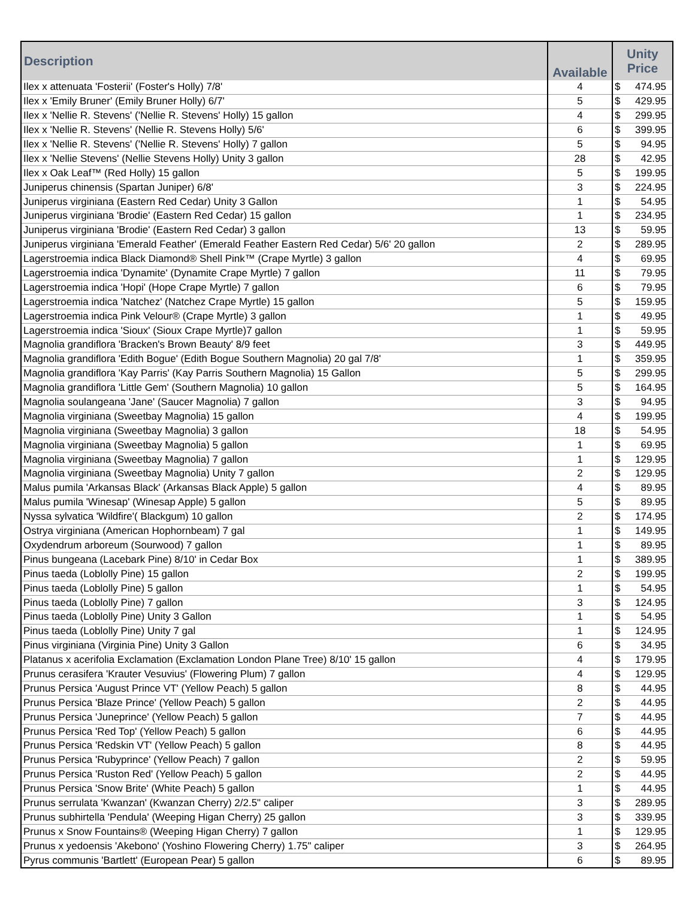| Description | Available | Unity Price | |
| --- | --- | --- | --- |
| Ilex x attenuata 'Fosterii' (Foster's Holly) 7/8' | 4 | $ | 474.95 |
| Ilex x 'Emily Bruner' (Emily Bruner Holly) 6/7' | 5 | $ | 429.95 |
| Ilex x 'Nellie R. Stevens' ('Nellie R. Stevens' Holly) 15 gallon | 4 | $ | 299.95 |
| Ilex x 'Nellie R. Stevens' (Nellie R. Stevens Holly) 5/6' | 6 | $ | 399.95 |
| Ilex x 'Nellie R. Stevens' ('Nellie R. Stevens' Holly) 7 gallon | 5 | $ | 94.95 |
| Ilex x 'Nellie Stevens' (Nellie Stevens Holly) Unity 3 gallon | 28 | $ | 42.95 |
| Ilex x Oak Leaf™ (Red Holly) 15 gallon | 5 | $ | 199.95 |
| Juniperus chinensis (Spartan Juniper) 6/8' | 3 | $ | 224.95 |
| Juniperus virginiana (Eastern Red Cedar) Unity 3 Gallon | 1 | $ | 54.95 |
| Juniperus virginiana 'Brodie' (Eastern Red Cedar) 15 gallon | 1 | $ | 234.95 |
| Juniperus virginiana 'Brodie' (Eastern Red Cedar) 3 gallon | 13 | $ | 59.95 |
| Juniperus virginiana 'Emerald Feather' (Emerald Feather Eastern Red Cedar) 5/6' 20 gallon | 2 | $ | 289.95 |
| Lagerstroemia indica Black Diamond® Shell Pink™ (Crape Myrtle) 3 gallon | 4 | $ | 69.95 |
| Lagerstroemia indica 'Dynamite' (Dynamite Crape Myrtle) 7 gallon | 11 | $ | 79.95 |
| Lagerstroemia indica 'Hopi' (Hope Crape Myrtle) 7 gallon | 6 | $ | 79.95 |
| Lagerstroemia indica 'Natchez' (Natchez Crape Myrtle) 15 gallon | 5 | $ | 159.95 |
| Lagerstroemia indica Pink Velour® (Crape Myrtle) 3 gallon | 1 | $ | 49.95 |
| Lagerstroemia indica 'Sioux' (Sioux Crape Myrtle)7 gallon | 1 | $ | 59.95 |
| Magnolia grandiflora 'Bracken's Brown Beauty' 8/9 feet | 3 | $ | 449.95 |
| Magnolia grandiflora 'Edith Bogue' (Edith Bogue Southern Magnolia) 20 gal 7/8' | 1 | $ | 359.95 |
| Magnolia grandiflora 'Kay Parris' (Kay Parris Southern Magnolia) 15 Gallon | 5 | $ | 299.95 |
| Magnolia grandiflora 'Little Gem' (Southern Magnolia) 10 gallon | 5 | $ | 164.95 |
| Magnolia soulangeana 'Jane' (Saucer Magnolia) 7 gallon | 3 | $ | 94.95 |
| Magnolia virginiana (Sweetbay Magnolia) 15 gallon | 4 | $ | 199.95 |
| Magnolia virginiana (Sweetbay Magnolia) 3 gallon | 18 | $ | 54.95 |
| Magnolia virginiana (Sweetbay Magnolia) 5 gallon | 1 | $ | 69.95 |
| Magnolia virginiana (Sweetbay Magnolia) 7 gallon | 1 | $ | 129.95 |
| Magnolia virginiana (Sweetbay Magnolia) Unity 7 gallon | 2 | $ | 129.95 |
| Malus pumila 'Arkansas Black' (Arkansas Black Apple) 5 gallon | 4 | $ | 89.95 |
| Malus pumila 'Winesap' (Winesap Apple) 5 gallon | 5 | $ | 89.95 |
| Nyssa sylvatica 'Wildfire'( Blackgum) 10 gallon | 2 | $ | 174.95 |
| Ostrya virginiana (American Hophornbeam) 7 gal | 1 | $ | 149.95 |
| Oxydendrum arboreum (Sourwood) 7 gallon | 1 | $ | 89.95 |
| Pinus bungeana (Lacebark Pine) 8/10' in Cedar Box | 1 | $ | 389.95 |
| Pinus taeda (Loblolly Pine) 15 gallon | 2 | $ | 199.95 |
| Pinus taeda (Loblolly Pine) 5 gallon | 1 | $ | 54.95 |
| Pinus taeda (Loblolly Pine) 7 gallon | 3 | $ | 124.95 |
| Pinus taeda (Loblolly Pine) Unity 3 Gallon | 1 | $ | 54.95 |
| Pinus taeda (Loblolly Pine) Unity 7 gal | 1 | $ | 124.95 |
| Pinus virginiana (Virginia Pine) Unity 3 Gallon | 6 | $ | 34.95 |
| Platanus x acerifolia Exclamation (Exclamation London Plane Tree) 8/10' 15 gallon | 4 | $ | 179.95 |
| Prunus cerasifera 'Krauter Vesuvius' (Flowering Plum) 7 gallon | 4 | $ | 129.95 |
| Prunus Persica 'August Prince VT' (Yellow Peach) 5 gallon | 8 | $ | 44.95 |
| Prunus Persica 'Blaze Prince' (Yellow Peach) 5 gallon | 2 | $ | 44.95 |
| Prunus Persica 'Juneprince' (Yellow Peach) 5 gallon | 7 | $ | 44.95 |
| Prunus Persica 'Red Top' (Yellow Peach) 5 gallon | 6 | $ | 44.95 |
| Prunus Persica 'Redskin VT' (Yellow Peach) 5 gallon | 8 | $ | 44.95 |
| Prunus Persica 'Rubyprince' (Yellow Peach) 7 gallon | 2 | $ | 59.95 |
| Prunus Persica 'Ruston Red' (Yellow Peach) 5 gallon | 2 | $ | 44.95 |
| Prunus Persica 'Snow Brite' (White Peach) 5 gallon | 1 | $ | 44.95 |
| Prunus serrulata 'Kwanzan' (Kwanzan Cherry) 2/2.5" caliper | 3 | $ | 289.95 |
| Prunus subhirtella 'Pendula' (Weeping Higan Cherry) 25 gallon | 3 | $ | 339.95 |
| Prunus x Snow Fountains® (Weeping Higan Cherry) 7 gallon | 1 | $ | 129.95 |
| Prunus x yedoensis 'Akebono' (Yoshino Flowering Cherry) 1.75" caliper | 3 | $ | 264.95 |
| Pyrus communis 'Bartlett' (European Pear) 5 gallon | 6 | $ | 89.95 |